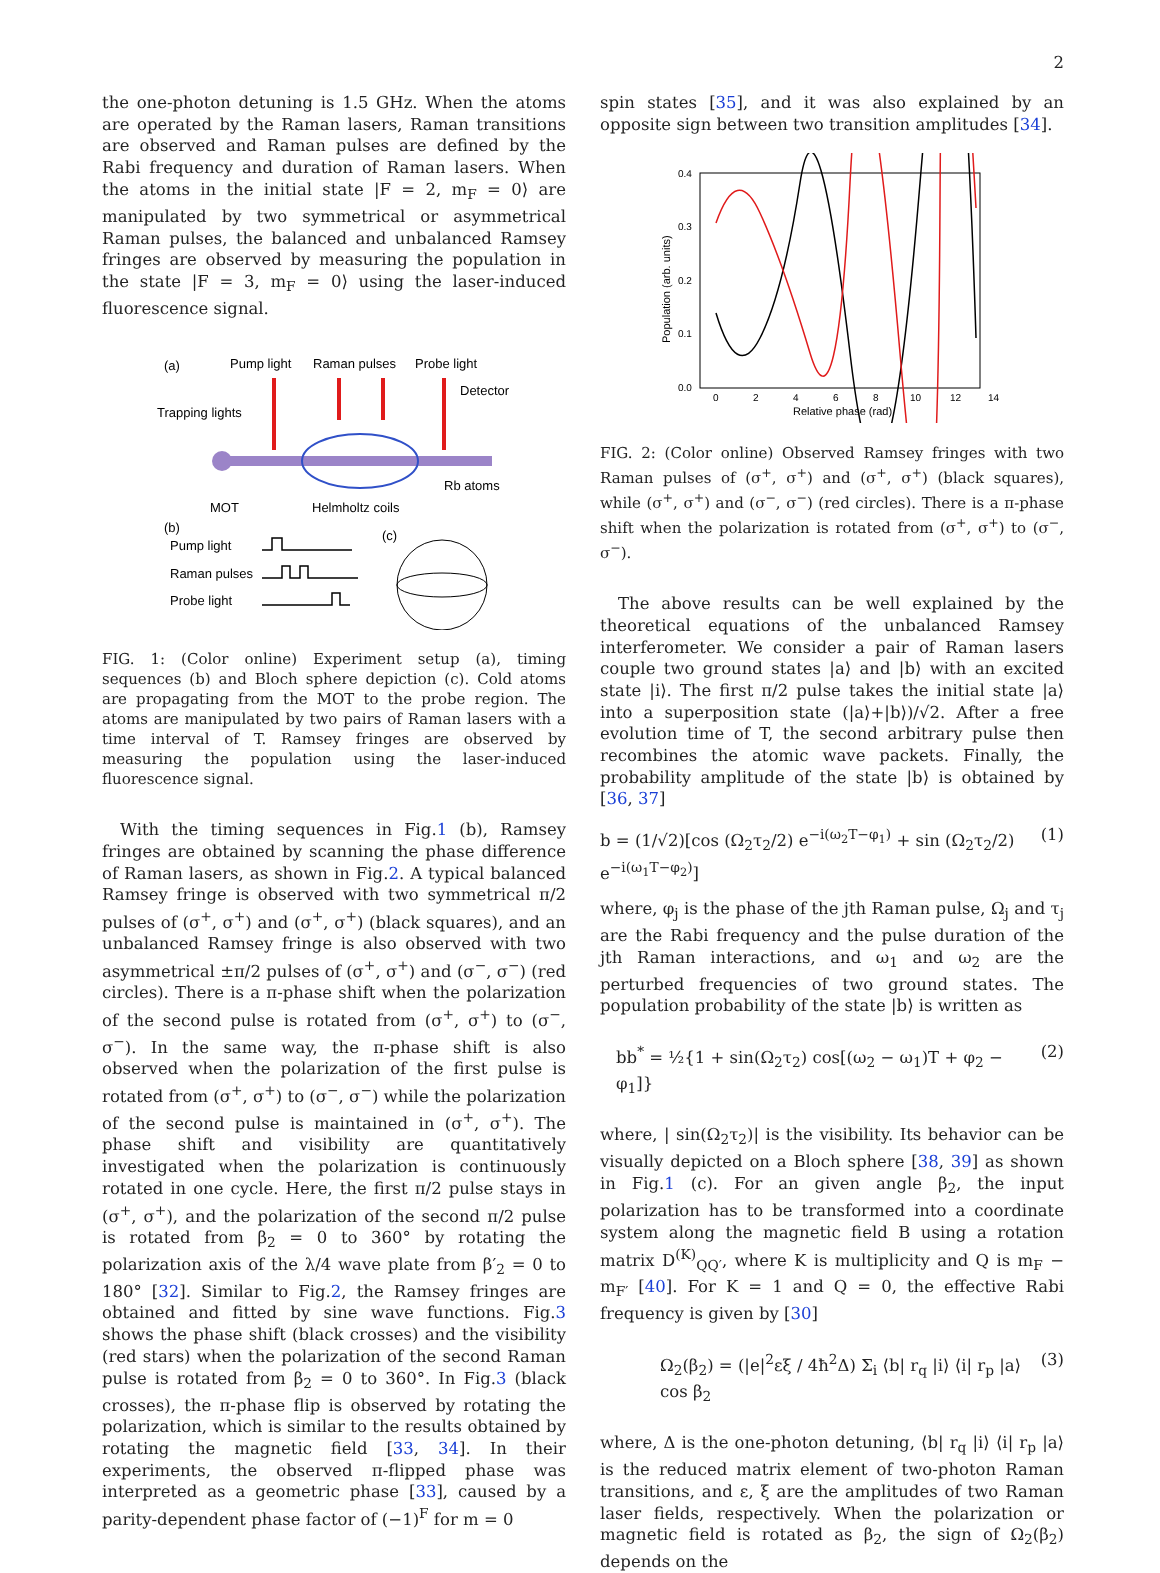2
the one-photon detuning is 1.5 GHz. When the atoms are operated by the Raman lasers, Raman transitions are observed and Raman pulses are defined by the Rabi frequency and duration of Raman lasers. When the atoms in the initial state |F = 2, m<sub>F</sub> = 0⟩ are manipulated by two symmetrical or asymmetrical Raman pulses, the balanced and unbalanced Ramsey fringes are observed by measuring the population in the state |F = 3, m<sub>F</sub> = 0⟩ using the laser-induced fluorescence signal.
(a)
Pump light
Raman pulses
Probe light
Detector
Trapping lights
Rb atoms
MOT
Helmholtz coils
(b)
(c)
Pump light
Raman pulses
Probe light
FIG. 1: (Color online) Experiment setup (a), timing sequences (b) and Bloch sphere depiction (c). Cold atoms are propagating from the MOT to the probe region. The atoms are manipulated by two pairs of Raman lasers with a time interval of T. Ramsey fringes are observed by measuring the population using the laser-induced fluorescence signal.
With the timing sequences in Fig.1 (b), Ramsey fringes are obtained by scanning the phase difference of Raman lasers, as shown in Fig.2. A typical balanced Ramsey fringe is observed with two symmetrical π/2 pulses of (σ<sup>+</sup>, σ<sup>+</sup>) and (σ<sup>+</sup>, σ<sup>+</sup>) (black squares), and an unbalanced Ramsey fringe is also observed with two asymmetrical ±π/2 pulses of (σ<sup>+</sup>, σ<sup>+</sup>) and (σ<sup>−</sup>, σ<sup>−</sup>) (red circles). There is a π-phase shift when the polarization of the second pulse is rotated from (σ<sup>+</sup>, σ<sup>+</sup>) to (σ<sup>−</sup>, σ<sup>−</sup>). In the same way, the π-phase shift is also observed when the polarization of the first pulse is rotated from (σ<sup>+</sup>, σ<sup>+</sup>) to (σ<sup>−</sup>, σ<sup>−</sup>) while the polarization of the second pulse is maintained in (σ<sup>+</sup>, σ<sup>+</sup>). The phase shift and visibility are quantitatively investigated when the polarization is continuously rotated in one cycle. Here, the first π/2 pulse stays in (σ<sup>+</sup>, σ<sup>+</sup>), and the polarization of the second π/2 pulse is rotated from β<sub>2</sub> = 0 to 360° by rotating the polarization axis of the λ/4 wave plate from β′<sub>2</sub> = 0 to 180° [32]. Similar to Fig.2, the Ramsey fringes are obtained and fitted by sine wave functions. Fig.3 shows the phase shift (black crosses) and the visibility (red stars) when the polarization of the second Raman pulse is rotated from β<sub>2</sub> = 0 to 360°. In Fig.3 (black crosses), the π-phase flip is observed by rotating the polarization, which is similar to the results obtained by rotating the magnetic field [33, 34]. In their experiments, the observed π-flipped phase was interpreted as a geometric phase [33], caused by a parity-dependent phase factor of (−1)<sup>F</sup> for m = 0
spin states [35], and it was also explained by an opposite sign between two transition amplitudes [34].
0.4
0.3
0.2
0.1
0.0
0
2
4
6
8
10
12
14
Relative phase (rad)
Population (arb. units)
FIG. 2: (Color online) Observed Ramsey fringes with two Raman pulses of (σ<sup>+</sup>, σ<sup>+</sup>) and (σ<sup>+</sup>, σ<sup>+</sup>) (black squares), while (σ<sup>+</sup>, σ<sup>+</sup>) and (σ<sup>−</sup>, σ<sup>−</sup>) (red circles). There is a π-phase shift when the polarization is rotated from (σ<sup>+</sup>, σ<sup>+</sup>) to (σ<sup>−</sup>, σ<sup>−</sup>).
The above results can be well explained by the theoretical equations of the unbalanced Ramsey interferometer. We consider a pair of Raman lasers couple two ground states |a⟩ and |b⟩ with an excited state |i⟩. The first π/2 pulse takes the initial state |a⟩ into a superposition state (|a⟩+|b⟩)/√2. After a free evolution time of T, the second arbitrary pulse then recombines the atomic wave packets. Finally, the probability amplitude of the state |b⟩ is obtained by [36, 37]
b = (1/√2)[cos (Ω<sub>2</sub>τ<sub>2</sub>/2) e<sup>−i(ω<sub>2</sub>T−φ<sub>1</sub>)</sup> + sin (Ω<sub>2</sub>τ<sub>2</sub>/2) e<sup>−i(ω<sub>1</sub>T−φ<sub>2</sub>)</sup>] (1)
where, φ<sub>j</sub> is the phase of the jth Raman pulse, Ω<sub>j</sub> and τ<sub>j</sub> are the Rabi frequency and the pulse duration of the jth Raman interactions, and ω<sub>1</sub> and ω<sub>2</sub> are the perturbed frequencies of two ground states. The population probability of the state |b⟩ is written as
bb<sup>*</sup> = ½{1 + sin(Ω<sub>2</sub>τ<sub>2</sub>) cos[(ω<sub>2</sub> − ω<sub>1</sub>)T + φ<sub>2</sub> − φ<sub>1</sub>]} (2)
where, | sin(Ω<sub>2</sub>τ<sub>2</sub>)| is the visibility. Its behavior can be visually depicted on a Bloch sphere [38, 39] as shown in Fig.1 (c). For an given angle β<sub>2</sub>, the input polarization has to be transformed into a coordinate system along the magnetic field B using a rotation matrix D<sup>(K)</sup><sub>QQ′</sub>, where K is multiplicity and Q is m<sub>F</sub> − m<sub>F′</sub> [40]. For K = 1 and Q = 0, the effective Rabi frequency is given by [30]
Ω<sub>2</sub>(β<sub>2</sub>) = (|e|<sup>2</sup>εξ / 4ħ<sup>2</sup>Δ) Σ<sub>i</sub> ⟨b| r<sub>q</sub> |i⟩ ⟨i| r<sub>p</sub> |a⟩ cos β<sub>2</sub> (3)
where, Δ is the one-photon detuning, ⟨b| r<sub>q</sub> |i⟩ ⟨i| r<sub>p</sub> |a⟩ is the reduced matrix element of two-photon Raman transitions, and ε, ξ are the amplitudes of two Raman laser fields, respectively. When the polarization or magnetic field is rotated as β<sub>2</sub>, the sign of Ω<sub>2</sub>(β<sub>2</sub>) depends on the